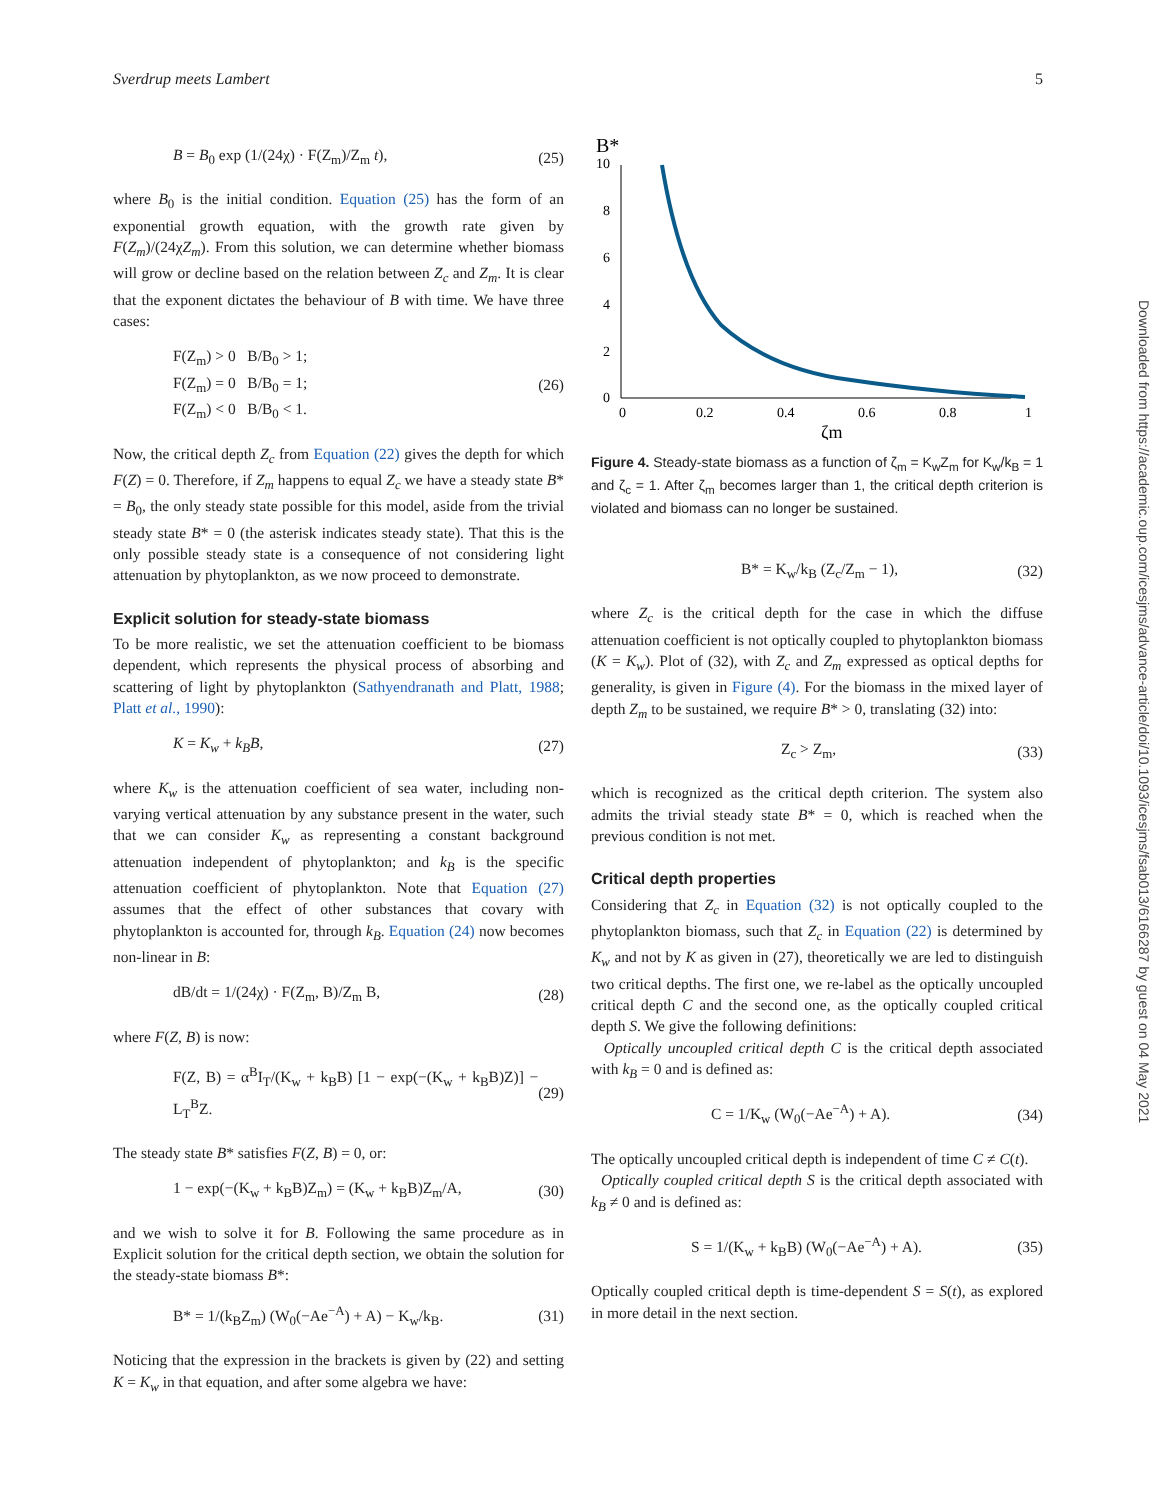Sverdrup meets Lambert 5
B = B<sub>0</sub> exp (1/(24χ) · F(Z<sub>m</sub>)/Z<sub>m</sub> t), (25)
where B<sub>0</sub> is the initial condition. Equation (25) has the form of an exponential growth equation, with the growth rate given by F(Z<sub>m</sub>)/(24χZ<sub>m</sub>). From this solution, we can determine whether biomass will grow or decline based on the relation between Z<sub>c</sub> and Z<sub>m</sub>. It is clear that the exponent dictates the behaviour of B with time. We have three cases:
F(Z<sub>m</sub>) > 0 B/B<sub>0</sub> > 1;
F(Z<sub>m</sub>) = 0 B/B<sub>0</sub> = 1;
F(Z<sub>m</sub>) < 0 B/B<sub>0</sub> < 1. (26)
Now, the critical depth Z<sub>c</sub> from Equation (22) gives the depth for which F(Z) = 0. Therefore, if Z<sub>m</sub> happens to equal Z<sub>c</sub> we have a steady state B* = B<sub>0</sub>, the only steady state possible for this model, aside from the trivial steady state B* = 0 (the asterisk indicates steady state). That this is the only possible steady state is a consequence of not considering light attenuation by phytoplankton, as we now proceed to demonstrate.
Explicit solution for steady-state biomass
To be more realistic, we set the attenuation coefficient to be biomass dependent, which represents the physical process of absorbing and scattering of light by phytoplankton (Sathyendranath and Platt, 1988; Platt et al., 1990):
K = K<sub>w</sub> + k<sub>B</sub>B, (27)
where K<sub>w</sub> is the attenuation coefficient of sea water, including non-varying vertical attenuation by any substance present in the water, such that we can consider K<sub>w</sub> as representing a constant background attenuation independent of phytoplankton; and k<sub>B</sub> is the specific attenuation coefficient of phytoplankton. Note that Equation (27) assumes that the effect of other substances that covary with phytoplankton is accounted for, through k<sub>B</sub>. Equation (24) now becomes non-linear in B:
dB/dt = 1/(24χ) · F(Z<sub>m</sub>, B)/Z<sub>m</sub> B, (28)
where F(Z, B) is now:
F(Z, B) = α<sup>B</sup>I<sub>T</sub>/(K<sub>w</sub> + k<sub>B</sub>B) [1 − exp(−(K<sub>w</sub> + k<sub>B</sub>B)Z)] − L<sub>T</sub><sup>B</sup>Z. (29)
The steady state B* satisfies F(Z, B) = 0, or:
1 − exp(−(K<sub>w</sub> + k<sub>B</sub>B)Z<sub>m</sub>) = (K<sub>w</sub> + k<sub>B</sub>B)Z<sub>m</sub>/A, (30)
and we wish to solve it for B. Following the same procedure as in Explicit solution for the critical depth section, we obtain the solution for the steady-state biomass B*:
B* = 1/(k<sub>B</sub>Z<sub>m</sub>) (W<sub>0</sub>(−Ae<sup>−A</sup>) + A) − K<sub>w</sub>/k<sub>B</sub>. (31)
Noticing that the expression in the brackets is given by (22) and setting K = K<sub>w</sub> in that equation, and after some algebra we have:
B*
10
8
6
4
2
0
0
0.2
0.4
0.6
0.8
1
ζm
Figure 4. Steady-state biomass as a function of ζ<sub>m</sub> = K<sub>w</sub>Z<sub>m</sub> for K<sub>w</sub>/k<sub>B</sub> = 1 and ζ<sub>c</sub> = 1. After ζ<sub>m</sub> becomes larger than 1, the critical depth criterion is violated and biomass can no longer be sustained.
B* = K<sub>w</sub>/k<sub>B</sub> (Z<sub>c</sub>/Z<sub>m</sub> − 1), (32)
where Z<sub>c</sub> is the critical depth for the case in which the diffuse attenuation coefficient is not optically coupled to phytoplankton biomass (K = K<sub>w</sub>). Plot of (32), with Z<sub>c</sub> and Z<sub>m</sub> expressed as optical depths for generality, is given in Figure (4). For the biomass in the mixed layer of depth Z<sub>m</sub> to be sustained, we require B* > 0, translating (32) into:
Z<sub>c</sub> > Z<sub>m</sub>, (33)
which is recognized as the critical depth criterion. The system also admits the trivial steady state B* = 0, which is reached when the previous condition is not met.
Critical depth properties
Considering that Z<sub>c</sub> in Equation (32) is not optically coupled to the phytoplankton biomass, such that Z<sub>c</sub> in Equation (22) is determined by K<sub>w</sub> and not by K as given in (27), theoretically we are led to distinguish two critical depths. The first one, we re-label as the optically uncoupled critical depth C and the second one, as the optically coupled critical depth S. We give the following definitions:
Optically uncoupled critical depth C is the critical depth associated with k<sub>B</sub> = 0 and is defined as:
C = 1/K<sub>w</sub> (W<sub>0</sub>(−Ae<sup>−A</sup>) + A). (34)
The optically uncoupled critical depth is independent of time C ≠ C(t).
Optically coupled critical depth S is the critical depth associated with k<sub>B</sub> ≠ 0 and is defined as:
S = 1/(K<sub>w</sub> + k<sub>B</sub>B) (W<sub>0</sub>(−Ae<sup>−A</sup>) + A). (35)
Optically coupled critical depth is time-dependent S = S(t), as explored in more detail in the next section.
Downloaded from https://academic.oup.com/icesjms/advance-article/doi/10.1093/icesjms/fsab013/6166287 by guest on 04 May 2021